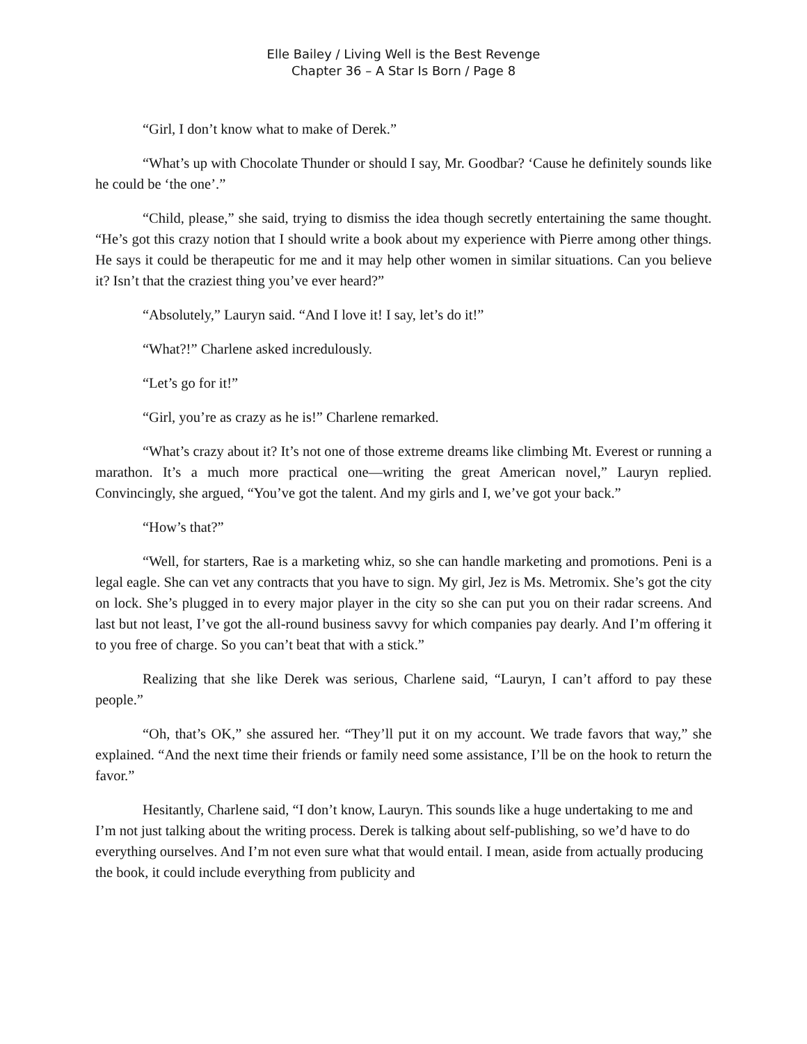Elle Bailey / Living Well is the Best Revenge
Chapter 36 – A Star Is Born / Page 8
“Girl, I don’t know what to make of Derek.”
“What’s up with Chocolate Thunder or should I say, Mr. Goodbar? ‘Cause he definitely sounds like he could be ‘the one’.”
“Child, please,” she said, trying to dismiss the idea though secretly entertaining the same thought. “He’s got this crazy notion that I should write a book about my experience with Pierre among other things. He says it could be therapeutic for me and it may help other women in similar situations. Can you believe it? Isn’t that the craziest thing you’ve ever heard?”
“Absolutely,” Lauryn said. “And I love it! I say, let’s do it!”
“What?!” Charlene asked incredulously.
“Let’s go for it!”
“Girl, you’re as crazy as he is!” Charlene remarked.
“What’s crazy about it? It’s not one of those extreme dreams like climbing Mt. Everest or running a marathon. It’s a much more practical one—writing the great American novel,” Lauryn replied. Convincingly, she argued, “You’ve got the talent. And my girls and I, we’ve got your back.”
“How’s that?”
“Well, for starters, Rae is a marketing whiz, so she can handle marketing and promotions. Peni is a legal eagle. She can vet any contracts that you have to sign. My girl, Jez is Ms. Metromix. She’s got the city on lock. She’s plugged in to every major player in the city so she can put you on their radar screens. And last but not least, I’ve got the all-round business savvy for which companies pay dearly. And I’m offering it to you free of charge. So you can’t beat that with a stick.”
Realizing that she like Derek was serious, Charlene said, “Lauryn, I can’t afford to pay these people.”
“Oh, that’s OK,” she assured her. “They’ll put it on my account. We trade favors that way,” she explained. “And the next time their friends or family need some assistance, I’ll be on the hook to return the favor.”
Hesitantly, Charlene said, “I don’t know, Lauryn. This sounds like a huge undertaking to me and I’m not just talking about the writing process. Derek is talking about self-publishing, so we’d have to do everything ourselves. And I’m not even sure what that would entail. I mean, aside from actually producing the book, it could include everything from publicity and